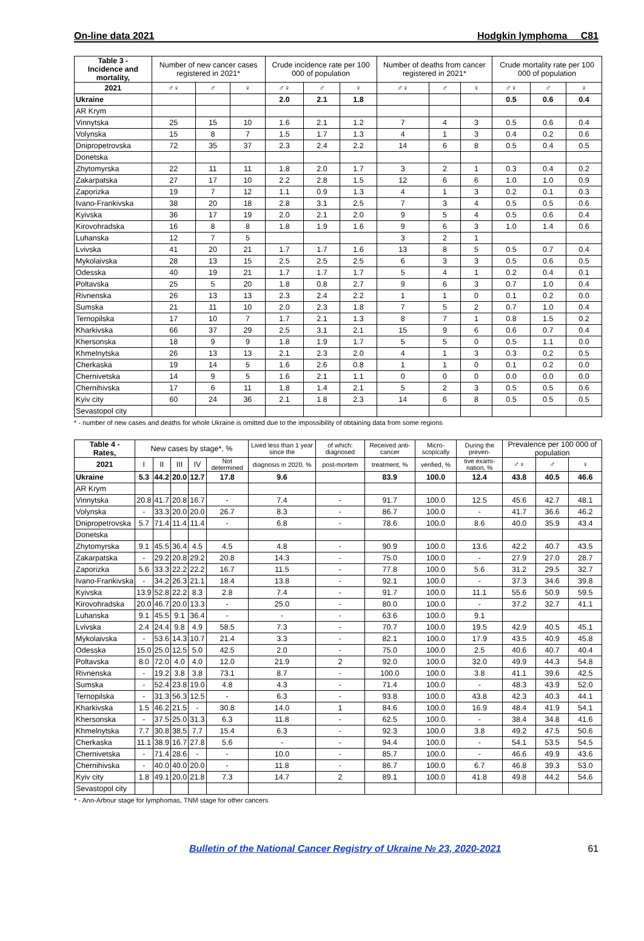On-line data 2021 Hodgkin lymphoma C81
| Table 3 - Incidence and mortality, | Number of new cancer cases registered in 2021* | | | Crude incidence rate per 100 000 of population | | | Number of deaths from cancer registered in 2021* | | | Crude mortality rate per 100 000 of population | | |
| --- | --- | --- | --- | --- | --- | --- | --- | --- | --- | --- | --- | --- |
| 2021 | ♂♀ | ♂ | ♀ | ♂♀ | ♂ | ♀ | ♂♀ | ♂ | ♀ | ♂♀ | ♂ | ♀ |
| Ukraine | | | | 2.0 | 2.1 | 1.8 | | | | 0.5 | 0.6 | 0.4 |
| AR Krym | | | | | | | | | | | | |
| Vinnytska | 25 | 15 | 10 | 1.6 | 2.1 | 1.2 | 7 | 4 | 3 | 0.5 | 0.6 | 0.4 |
| Volynska | 15 | 8 | 7 | 1.5 | 1.7 | 1.3 | 4 | 1 | 3 | 0.4 | 0.2 | 0.6 |
| Dnipropetrovska | 72 | 35 | 37 | 2.3 | 2.4 | 2.2 | 14 | 6 | 8 | 0.5 | 0.4 | 0.5 |
| Donetska | | | | | | | | | | | | |
| Zhytomyrska | 22 | 11 | 11 | 1.8 | 2.0 | 1.7 | 3 | 2 | 1 | 0.3 | 0.4 | 0.2 |
| Zakarpatska | 27 | 17 | 10 | 2.2 | 2.8 | 1.5 | 12 | 6 | 6 | 1.0 | 1.0 | 0.9 |
| Zaporizka | 19 | 7 | 12 | 1.1 | 0.9 | 1.3 | 4 | 1 | 3 | 0.2 | 0.1 | 0.3 |
| Ivano-Frankivska | 38 | 20 | 18 | 2.8 | 3.1 | 2.5 | 7 | 3 | 4 | 0.5 | 0.5 | 0.6 |
| Kyivska | 36 | 17 | 19 | 2.0 | 2.1 | 2.0 | 9 | 5 | 4 | 0.5 | 0.6 | 0.4 |
| Kirovohradska | 16 | 8 | 8 | 1.8 | 1.9 | 1.6 | 9 | 6 | 3 | 1.0 | 1.4 | 0.6 |
| Luhanska | 12 | 7 | 5 | | | | 3 | 2 | 1 | | | |
| Lvivska | 41 | 20 | 21 | 1.7 | 1.7 | 1.6 | 13 | 8 | 5 | 0.5 | 0.7 | 0.4 |
| Mykolaivska | 28 | 13 | 15 | 2.5 | 2.5 | 2.5 | 6 | 3 | 3 | 0.5 | 0.6 | 0.5 |
| Odesska | 40 | 19 | 21 | 1.7 | 1.7 | 1.7 | 5 | 4 | 1 | 0.2 | 0.4 | 0.1 |
| Poltavska | 25 | 5 | 20 | 1.8 | 0.8 | 2.7 | 9 | 6 | 3 | 0.7 | 1.0 | 0.4 |
| Rivnenska | 26 | 13 | 13 | 2.3 | 2.4 | 2.2 | 1 | 1 | 0 | 0.1 | 0.2 | 0.0 |
| Sumska | 21 | 11 | 10 | 2.0 | 2.3 | 1.8 | 7 | 5 | 2 | 0.7 | 1.0 | 0.4 |
| Ternopilska | 17 | 10 | 7 | 1.7 | 2.1 | 1.3 | 8 | 7 | 1 | 0.8 | 1.5 | 0.2 |
| Kharkivska | 66 | 37 | 29 | 2.5 | 3.1 | 2.1 | 15 | 9 | 6 | 0.6 | 0.7 | 0.4 |
| Khersonska | 18 | 9 | 9 | 1.8 | 1.9 | 1.7 | 5 | 5 | 0 | 0.5 | 1.1 | 0.0 |
| Khmelnytska | 26 | 13 | 13 | 2.1 | 2.3 | 2.0 | 4 | 1 | 3 | 0.3 | 0.2 | 0.5 |
| Cherkaska | 19 | 14 | 5 | 1.6 | 2.6 | 0.8 | 1 | 1 | 0 | 0.1 | 0.2 | 0.0 |
| Chernivetska | 14 | 9 | 5 | 1.6 | 2.1 | 1.1 | 0 | 0 | 0 | 0.0 | 0.0 | 0.0 |
| Chernihivska | 17 | 6 | 11 | 1.8 | 1.4 | 2.1 | 5 | 2 | 3 | 0.5 | 0.5 | 0.6 |
| Kyiv city | 60 | 24 | 36 | 2.1 | 1.8 | 2.3 | 14 | 6 | 8 | 0.5 | 0.5 | 0.5 |
| Sevastopol city | | | | | | | | | | | | |
* - number of new cases and deaths for whole Ukraine is omitted due to the impossibility of obtaining data from some regions
| Table 4 - Rates, | New cases by stage*, % | | | | | Lived less than 1 year since the | of which: diagnosed | Received anti-cancer | Micro-scopically | During the preven- | Prevalence per 100 000 of population | | |
| --- | --- | --- | --- | --- | --- | --- | --- | --- | --- | --- | --- | --- | --- |
| 2021 | I | II | III | IV | Not determined | diagnosis in 2020, % | post-mortem | treatment, % | verified, % | tive exami-nation, % | ♂♀ | ♂ | ♀ |
| Ukraine | 5.3 | 44.2 | 20.0 | 12.7 | 17.8 | 9.6 | | 83.9 | 100.0 | 12.4 | 43.8 | 40.5 | 46.6 |
| AR Krym | | | | | | | | | | | | | |
| Vinnytska | 20.8 | 41.7 | 20.8 | 16.7 | - | 7.4 | - | 91.7 | 100.0 | 12.5 | 45.6 | 42.7 | 48.1 |
| Volynska | - | 33.3 | 20.0 | 20.0 | 26.7 | 8.3 | - | 86.7 | 100.0 | - | 41.7 | 36.6 | 46.2 |
| Dnipropetrovska | 5.7 | 71.4 | 11.4 | 11.4 | - | 6.8 | - | 78.6 | 100.0 | 8.6 | 40.0 | 35.9 | 43.4 |
| Donetska | | | | | | | | | | | | | |
| Zhytomyrska | 9.1 | 45.5 | 36.4 | 4.5 | 4.5 | 4.8 | - | 90.9 | 100.0 | 13.6 | 42.2 | 40.7 | 43.5 |
| Zakarpatska | - | 29.2 | 20.8 | 29.2 | 20.8 | 14.3 | - | 75.0 | 100.0 | - | 27.9 | 27.0 | 28.7 |
| Zaporizka | 5.6 | 33.3 | 22.2 | 22.2 | 16.7 | 11.5 | - | 77.8 | 100.0 | 5.6 | 31.2 | 29.5 | 32.7 |
| Ivano-Frankivska | - | 34.2 | 26.3 | 21.1 | 18.4 | 13.8 | - | 92.1 | 100.0 | - | 37.3 | 34.6 | 39.8 |
| Kyivska | 13.9 | 52.8 | 22.2 | 8.3 | 2.8 | 7.4 | - | 91.7 | 100.0 | 11.1 | 55.6 | 50.9 | 59.5 |
| Kirovohradska | 20.0 | 46.7 | 20.0 | 13.3 | - | 25.0 | - | 80.0 | 100.0 | - | 37.2 | 32.7 | 41.1 |
| Luhanska | 9.1 | 45.5 | 9.1 | 36.4 | - | - | - | 63.6 | 100.0 | 9.1 | | | |
| Lvivska | 2.4 | 24.4 | 9.8 | 4.9 | 58.5 | 7.3 | - | 70.7 | 100.0 | 19.5 | 42.9 | 40.5 | 45.1 |
| Mykolaivska | - | 53.6 | 14.3 | 10.7 | 21.4 | 3.3 | - | 82.1 | 100.0 | 17.9 | 43.5 | 40.9 | 45.8 |
| Odesska | 15.0 | 25.0 | 12.5 | 5.0 | 42.5 | 2.0 | - | 75.0 | 100.0 | 2.5 | 40.6 | 40.7 | 40.4 |
| Poltavska | 8.0 | 72.0 | 4.0 | 4.0 | 12.0 | 21.9 | 2 | 92.0 | 100.0 | 32.0 | 49.9 | 44.3 | 54.8 |
| Rivnenska | - | 19.2 | 3.8 | 3.8 | 73.1 | 8.7 | - | 100.0 | 100.0 | 3.8 | 41.1 | 39.6 | 42.5 |
| Sumska | - | 52.4 | 23.8 | 19.0 | 4.8 | 4.3 | - | 71.4 | 100.0 | - | 48.3 | 43.9 | 52.0 |
| Ternopilska | - | 31.3 | 56.3 | 12.5 | - | 6.3 | - | 93.8 | 100.0 | 43.8 | 42.3 | 40.3 | 44.1 |
| Kharkivska | 1.5 | 46.2 | 21.5 | - | 30.8 | 14.0 | 1 | 84.6 | 100.0 | 16.9 | 48.4 | 41.9 | 54.1 |
| Khersonska | - | 37.5 | 25.0 | 31.3 | 6.3 | 11.8 | - | 62.5 | 100.0 | - | 38.4 | 34.8 | 41.6 |
| Khmelnytska | 7.7 | 30.8 | 38.5 | 7.7 | 15.4 | 6.3 | - | 92.3 | 100.0 | 3.8 | 49.2 | 47.5 | 50.6 |
| Cherkaska | 11.1 | 38.9 | 16.7 | 27.8 | 5.6 | - | - | 94.4 | 100.0 | - | 54.1 | 53.5 | 54.5 |
| Chernivetska | - | 71.4 | 28.6 | - | - | 10.0 | - | 85.7 | 100.0 | - | 46.6 | 49.9 | 43.6 |
| Chernihivska | - | 40.0 | 40.0 | 20.0 | - | 11.8 | - | 86.7 | 100.0 | 6.7 | 46.8 | 39.3 | 53.0 |
| Kyiv city | 1.8 | 49.1 | 20.0 | 21.8 | 7.3 | 14.7 | 2 | 89.1 | 100.0 | 41.8 | 49.8 | 44.2 | 54.6 |
| Sevastopol city | | | | | | | | | | | | | |
* - Ann-Arbour stage for lymphomas, TNM stage for other cancers
Bulletin of the National Cancer Registry of Ukraine № 23, 2020-2021 61